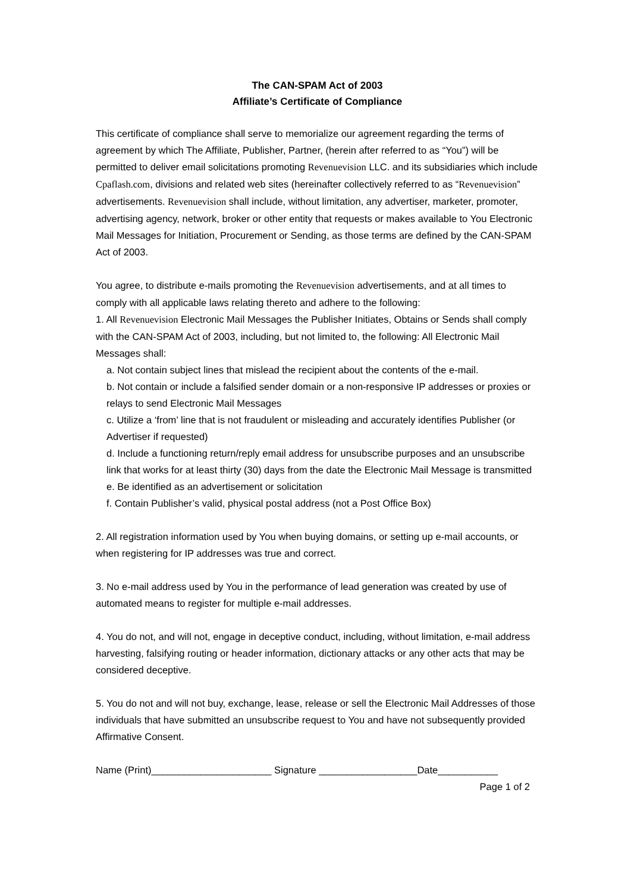The CAN-SPAM Act of 2003
Affiliate’s Certificate of Compliance
This certificate of compliance shall serve to memorialize our agreement regarding the terms of agreement by which The Affiliate, Publisher, Partner, (herein after referred to as “You”) will be permitted to deliver email solicitations promoting Revenuevision LLC. and its subsidiaries which include Cpaflash.com, divisions and related web sites (hereinafter collectively referred to as “Revenuevision” advertisements. Revenuevision shall include, without limitation, any advertiser, marketer, promoter, advertising agency, network, broker or other entity that requests or makes available to You Electronic Mail Messages for Initiation, Procurement or Sending, as those terms are defined by the CAN-SPAM Act of 2003.
You agree, to distribute e-mails promoting the Revenuevision advertisements, and at all times to comply with all applicable laws relating thereto and adhere to the following:
1. All Revenuevision Electronic Mail Messages the Publisher Initiates, Obtains or Sends shall comply with the CAN-SPAM Act of 2003, including, but not limited to, the following: All Electronic Mail Messages shall:
a. Not contain subject lines that mislead the recipient about the contents of the e-mail.
b. Not contain or include a falsified sender domain or a non-responsive IP addresses or proxies or relays to send Electronic Mail Messages
c. Utilize a ‘from’ line that is not fraudulent or misleading and accurately identifies Publisher (or Advertiser if requested)
d. Include a functioning return/reply email address for unsubscribe purposes and an unsubscribe link that works for at least thirty (30) days from the date the Electronic Mail Message is transmitted
e. Be identified as an advertisement or solicitation
f. Contain Publisher’s valid, physical postal address (not a Post Office Box)
2. All registration information used by You when buying domains, or setting up e-mail accounts, or when registering for IP addresses was true and correct.
3. No e-mail address used by You in the performance of lead generation was created by use of automated means to register for multiple e-mail addresses.
4. You do not, and will not, engage in deceptive conduct, including, without limitation, e-mail address harvesting, falsifying routing or header information, dictionary attacks or any other acts that may be considered deceptive.
5. You do not and will not buy, exchange, lease, release or sell the Electronic Mail Addresses of those individuals that have submitted an unsubscribe request to You and have not subsequently provided Affirmative Consent.
Name (Print)______________________ Signature __________________Date___________
Page 1 of 2